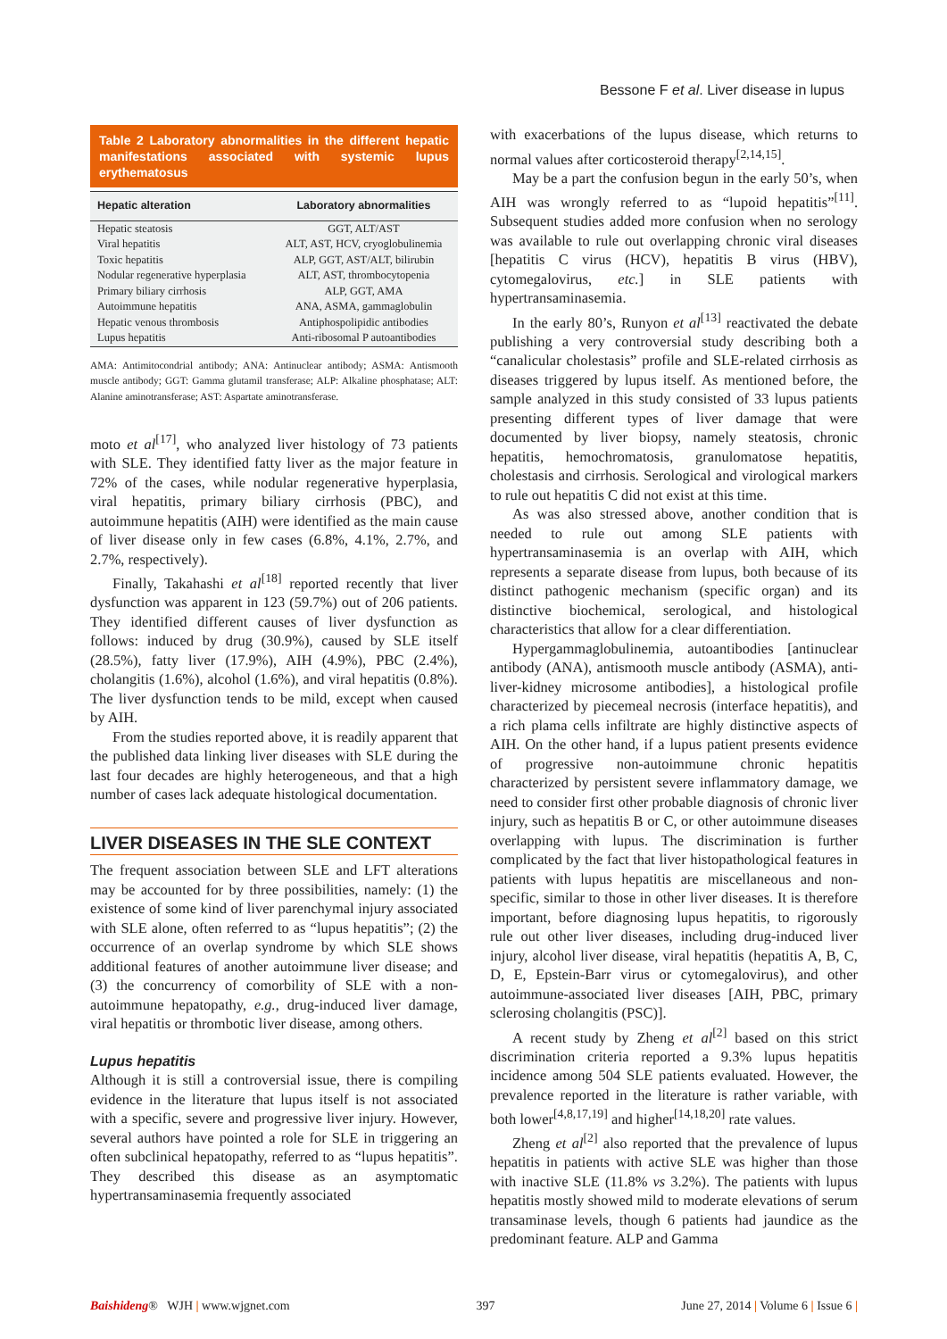Bessone F et al. Liver disease in lupus
Table 2 Laboratory abnormalities in the different hepatic manifestations associated with systemic lupus erythematosus
| Hepatic alteration | Laboratory abnormalities |
| --- | --- |
| Hepatic steatosis | GGT, ALT/AST |
| Viral hepatitis | ALT, AST, HCV, cryoglobulinemia |
| Toxic hepatitis | ALP, GGT, AST/ALT, bilirubin |
| Nodular regenerative hyperplasia | ALT, AST, thrombocytopenia |
| Primary biliary cirrhosis | ALP, GGT, AMA |
| Autoimmune hepatitis | ANA, ASMA, gammaglobulin |
| Hepatic venous thrombosis | Antiphospolipidic antibodies |
| Lupus hepatitis | Anti-ribosomal P autoantibodies |
AMA: Antimitocondrial antibody; ANA: Antinuclear antibody; ASMA: Antismooth muscle antibody; GGT: Gamma glutamil transferase; ALP: Alkaline phosphatase; ALT: Alanine aminotransferase; AST: Aspartate aminotransferase.
moto et al<sup>[17]</sup>, who analyzed liver histology of 73 patients with SLE. They identified fatty liver as the major feature in 72% of the cases, while nodular regenerative hyperplasia, viral hepatitis, primary biliary cirrhosis (PBC), and autoimmune hepatitis (AIH) were identified as the main cause of liver disease only in few cases (6.8%, 4.1%, 2.7%, and 2.7%, respectively).
Finally, Takahashi et al<sup>[18]</sup> reported recently that liver dysfunction was apparent in 123 (59.7%) out of 206 patients. They identified different causes of liver dysfunction as follows: induced by drug (30.9%), caused by SLE itself (28.5%), fatty liver (17.9%), AIH (4.9%), PBC (2.4%), cholangitis (1.6%), alcohol (1.6%), and viral hepatitis (0.8%). The liver dysfunction tends to be mild, except when caused by AIH.
From the studies reported above, it is readily apparent that the published data linking liver diseases with SLE during the last four decades are highly heterogeneous, and that a high number of cases lack adequate histological documentation.
LIVER DISEASES IN THE SLE CONTEXT
The frequent association between SLE and LFT alterations may be accounted for by three possibilities, namely: (1) the existence of some kind of liver parenchymal injury associated with SLE alone, often referred to as “lupus hepatitis”; (2) the occurrence of an overlap syndrome by which SLE shows additional features of another autoimmune liver disease; and (3) the concurrency of comorbility of SLE with a non-autoimmune hepatopathy, e.g., drug-induced liver damage, viral hepatitis or thrombotic liver disease, among others.
Lupus hepatitis
Although it is still a controversial issue, there is compiling evidence in the literature that lupus itself is not associated with a specific, severe and progressive liver injury. However, several authors have pointed a role for SLE in triggering an often subclinical hepatopathy, referred to as “lupus hepatitis”. They described this disease as an asymptomatic hypertransaminasemia frequently associated
with exacerbations of the lupus disease, which returns to normal values after corticosteroid therapy<sup>[2,14,15]</sup>.
May be a part the confusion begun in the early 50’s, when AIH was wrongly referred to as “lupoid hepatitis”<sup>[11]</sup>. Subsequent studies added more confusion when no serology was available to rule out overlapping chronic viral diseases [hepatitis C virus (HCV), hepatitis B virus (HBV), cytomegalovirus, etc.] in SLE patients with hypertransaminasemia.
In the early 80’s, Runyon et al<sup>[13]</sup> reactivated the debate publishing a very controversial study describing both a “canalicular cholestasis” profile and SLE-related cirrhosis as diseases triggered by lupus itself. As mentioned before, the sample analyzed in this study consisted of 33 lupus patients presenting different types of liver damage that were documented by liver biopsy, namely steatosis, chronic hepatitis, hemochromatosis, granulomatose hepatitis, cholestasis and cirrhosis. Serological and virological markers to rule out hepatitis C did not exist at this time.
As was also stressed above, another condition that is needed to rule out among SLE patients with hypertransaminasemia is an overlap with AIH, which represents a separate disease from lupus, both because of its distinct pathogenic mechanism (specific organ) and its distinctive biochemical, serological, and histological characteristics that allow for a clear differentiation.
Hypergammaglobulinemia, autoantibodies [antinuclear antibody (ANA), antismooth muscle antibody (ASMA), anti-liver-kidney microsome antibodies], a histological profile characterized by piecemeal necrosis (interface hepatitis), and a rich plama cells infiltrate are highly distinctive aspects of AIH. On the other hand, if a lupus patient presents evidence of progressive non-autoimmune chronic hepatitis characterized by persistent severe inflammatory damage, we need to consider first other probable diagnosis of chronic liver injury, such as hepatitis B or C, or other autoimmune diseases overlapping with lupus. The discrimination is further complicated by the fact that liver histopathological features in patients with lupus hepatitis are miscellaneous and non-specific, similar to those in other liver diseases. It is therefore important, before diagnosing lupus hepatitis, to rigorously rule out other liver diseases, including drug-induced liver injury, alcohol liver disease, viral hepatitis (hepatitis A, B, C, D, E, Epstein-Barr virus or cytomegalovirus), and other autoimmune-associated liver diseases [AIH, PBC, primary sclerosing cholangitis (PSC)].
A recent study by Zheng et al<sup>[2]</sup> based on this strict discrimination criteria reported a 9.3% lupus hepatitis incidence among 504 SLE patients evaluated. However, the prevalence reported in the literature is rather variable, with both lower<sup>[4,8,17,19]</sup> and higher<sup>[14,18,20]</sup> rate values.
Zheng et al<sup>[2]</sup> also reported that the prevalence of lupus hepatitis in patients with active SLE was higher than those with inactive SLE (11.8% vs 3.2%). The patients with lupus hepatitis mostly showed mild to moderate elevations of serum transaminase levels, though 6 patients had jaundice as the predominant feature. ALP and Gamma
Baishideng® WJH | www.wjgnet.com 397 June 27, 2014 | Volume 6 | Issue 6 |